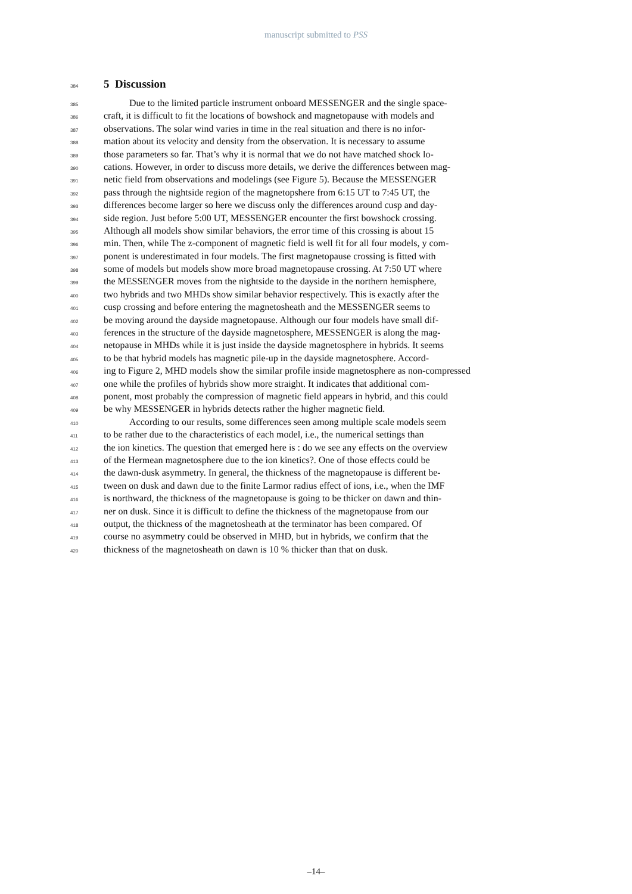manuscript submitted to PSS
384
5 Discussion
385 Due to the limited particle instrument onboard MESSENGER and the single space-
386 craft, it is difficult to fit the locations of bowshock and magnetopause with models and
387 observations. The solar wind varies in time in the real situation and there is no infor-
388 mation about its velocity and density from the observation. It is necessary to assume
389 those parameters so far. That’s why it is normal that we do not have matched shock lo-
390 cations. However, in order to discuss more details, we derive the differences between mag-
391 netic field from observations and modelings (see Figure 5). Because the MESSENGER
392 pass through the nightside region of the magnetopshere from 6:15 UT to 7:45 UT, the
393 differences become larger so here we discuss only the differences around cusp and day-
394 side region. Just before 5:00 UT, MESSENGER encounter the first bowshock crossing.
395 Although all models show similar behaviors, the error time of this crossing is about 15
396 min. Then, while The z-component of magnetic field is well fit for all four models, y com-
397 ponent is underestimated in four models. The first magnetopause crossing is fitted with
398 some of models but models show more broad magnetopause crossing. At 7:50 UT where
399 the MESSENGER moves from the nightside to the dayside in the northern hemisphere,
400 two hybrids and two MHDs show similar behavior respectively. This is exactly after the
401 cusp crossing and before entering the magnetosheath and the MESSENGER seems to
402 be moving around the dayside magnetopause. Although our four models have small dif-
403 ferences in the structure of the dayside magnetosphere, MESSENGER is along the mag-
404 netopause in MHDs while it is just inside the dayside magnetosphere in hybrids. It seems
405 to be that hybrid models has magnetic pile-up in the dayside magnetosphere. Accord-
406 ing to Figure 2, MHD models show the similar profile inside magnetosphere as non-compressed
407 one while the profiles of hybrids show more straight. It indicates that additional com-
408 ponent, most probably the compression of magnetic field appears in hybrid, and this could
409 be why MESSENGER in hybrids detects rather the higher magnetic field.
410 According to our results, some differences seen among multiple scale models seem
411 to be rather due to the characteristics of each model, i.e., the numerical settings than
412 the ion kinetics. The question that emerged here is : do we see any effects on the overview
413 of the Hermean magnetosphere due to the ion kinetics?. One of those effects could be
414 the dawn-dusk asymmetry. In general, the thickness of the magnetopause is different be-
415 tween on dusk and dawn due to the finite Larmor radius effect of ions, i.e., when the IMF
416 is northward, the thickness of the magnetopause is going to be thicker on dawn and thin-
417 ner on dusk. Since it is difficult to define the thickness of the magnetopause from our
418 output, the thickness of the magnetosheath at the terminator has been compared. Of
419 course no asymmetry could be observed in MHD, but in hybrids, we confirm that the
420 thickness of the magnetosheath on dawn is 10 % thicker than that on dusk.
–14–